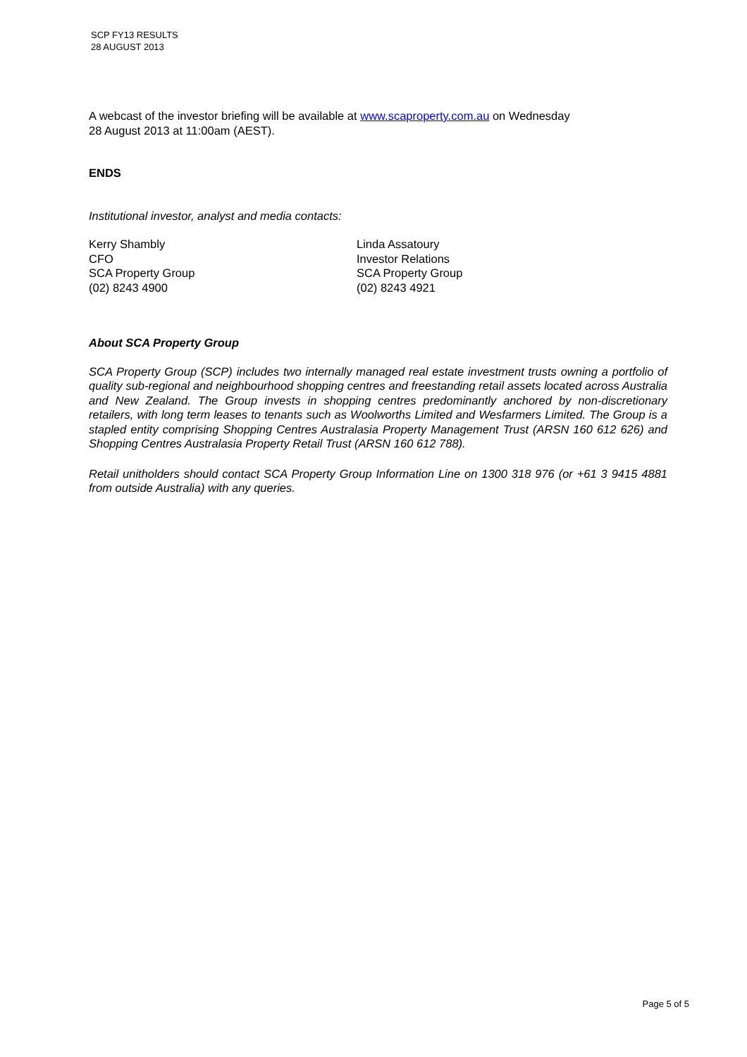SCP FY13 RESULTS
28 AUGUST 2013
A webcast of the investor briefing will be available at www.scaproperty.com.au on Wednesday
28 August 2013 at 11:00am (AEST).
ENDS
Institutional investor, analyst and media contacts:
Kerry Shambly
CFO
SCA Property Group
(02) 8243 4900
Linda Assatoury
Investor Relations
SCA Property Group
(02) 8243 4921
About SCA Property Group
SCA Property Group (SCP) includes two internally managed real estate investment trusts owning a portfolio of quality sub-regional and neighbourhood shopping centres and freestanding retail assets located across Australia and New Zealand. The Group invests in shopping centres predominantly anchored by non-discretionary retailers, with long term leases to tenants such as Woolworths Limited and Wesfarmers Limited. The Group is a stapled entity comprising Shopping Centres Australasia Property Management Trust (ARSN 160 612 626) and Shopping Centres Australasia Property Retail Trust (ARSN 160 612 788).
Retail unitholders should contact SCA Property Group Information Line on 1300 318 976 (or +61 3 9415 4881 from outside Australia) with any queries.
Page 5 of 5